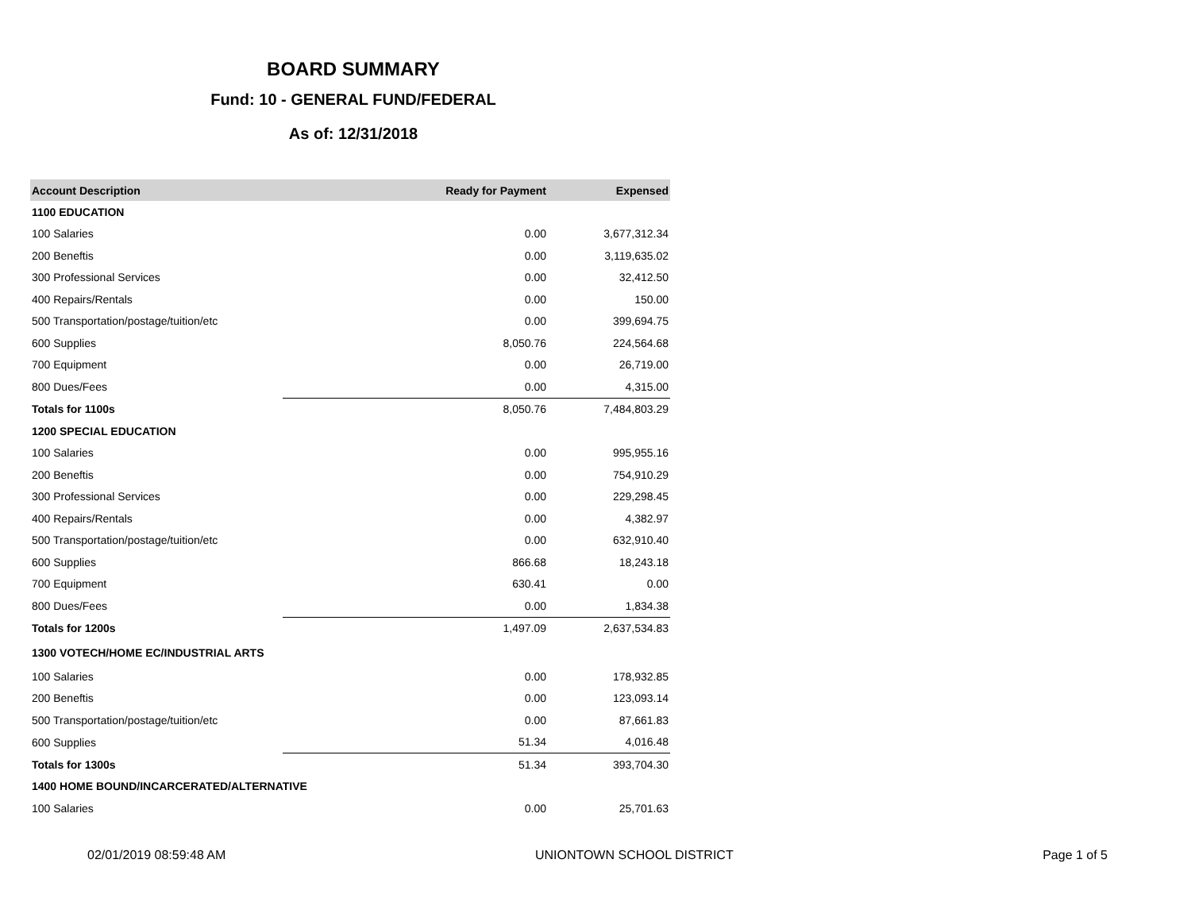BOARD SUMMARY
Fund: 10 - GENERAL FUND/FEDERAL
As of: 12/31/2018
| Account Description | Ready for Payment | Expensed |
| --- | --- | --- |
| 1100 EDUCATION | | |
| 100 Salaries | 0.00 | 3,677,312.34 |
| 200 Beneftis | 0.00 | 3,119,635.02 |
| 300 Professional Services | 0.00 | 32,412.50 |
| 400 Repairs/Rentals | 0.00 | 150.00 |
| 500 Transportation/postage/tuition/etc | 0.00 | 399,694.75 |
| 600 Supplies | 8,050.76 | 224,564.68 |
| 700 Equipment | 0.00 | 26,719.00 |
| 800 Dues/Fees | 0.00 | 4,315.00 |
| Totals for 1100s | 8,050.76 | 7,484,803.29 |
| 1200 SPECIAL EDUCATION | | |
| 100 Salaries | 0.00 | 995,955.16 |
| 200 Beneftis | 0.00 | 754,910.29 |
| 300 Professional Services | 0.00 | 229,298.45 |
| 400 Repairs/Rentals | 0.00 | 4,382.97 |
| 500 Transportation/postage/tuition/etc | 0.00 | 632,910.40 |
| 600 Supplies | 866.68 | 18,243.18 |
| 700 Equipment | 630.41 | 0.00 |
| 800 Dues/Fees | 0.00 | 1,834.38 |
| Totals for 1200s | 1,497.09 | 2,637,534.83 |
| 1300 VOTECH/HOME EC/INDUSTRIAL ARTS | | |
| 100 Salaries | 0.00 | 178,932.85 |
| 200 Beneftis | 0.00 | 123,093.14 |
| 500 Transportation/postage/tuition/etc | 0.00 | 87,661.83 |
| 600 Supplies | 51.34 | 4,016.48 |
| Totals for 1300s | 51.34 | 393,704.30 |
| 1400 HOME BOUND/INCARCERATED/ALTERNATIVE | | |
| 100 Salaries | 0.00 | 25,701.63 |
02/01/2019 08:59:48 AM UNIONTOWN SCHOOL DISTRICT Page 1 of 5